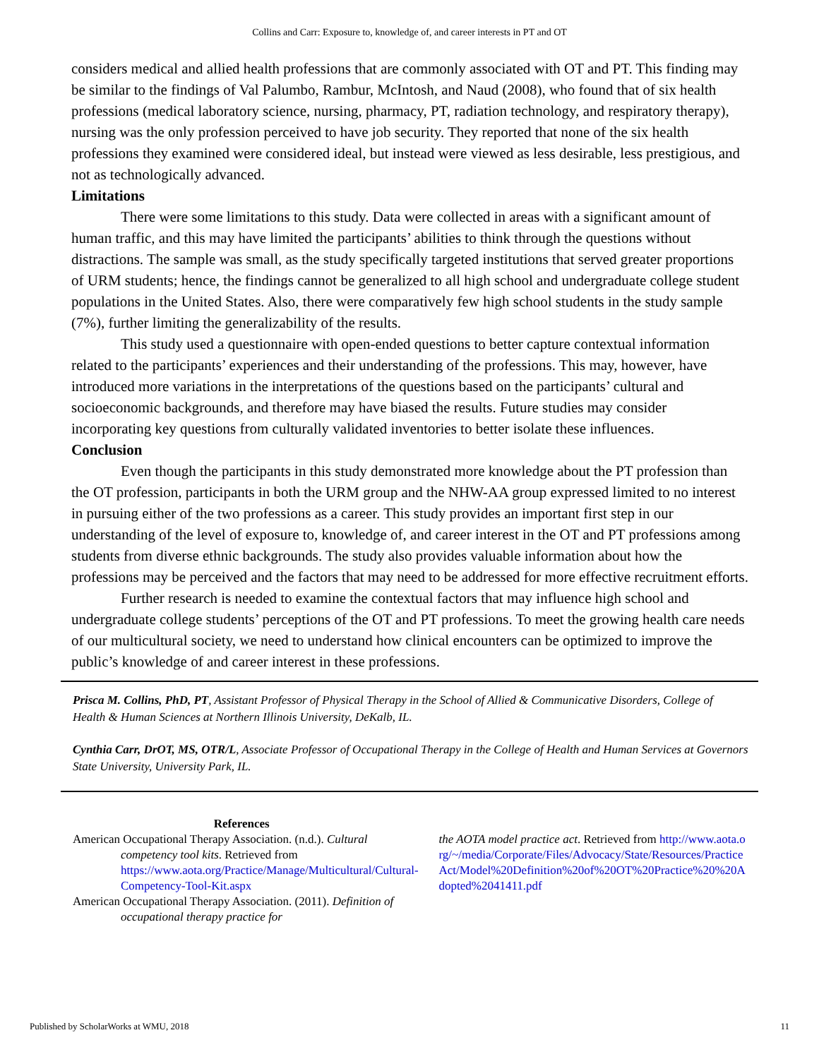Collins and Carr: Exposure to, knowledge of, and career interests in PT and OT
considers medical and allied health professions that are commonly associated with OT and PT. This finding may be similar to the findings of Val Palumbo, Rambur, McIntosh, and Naud (2008), who found that of six health professions (medical laboratory science, nursing, pharmacy, PT, radiation technology, and respiratory therapy), nursing was the only profession perceived to have job security. They reported that none of the six health professions they examined were considered ideal, but instead were viewed as less desirable, less prestigious, and not as technologically advanced.
Limitations
There were some limitations to this study. Data were collected in areas with a significant amount of human traffic, and this may have limited the participants’ abilities to think through the questions without distractions. The sample was small, as the study specifically targeted institutions that served greater proportions of URM students; hence, the findings cannot be generalized to all high school and undergraduate college student populations in the United States. Also, there were comparatively few high school students in the study sample (7%), further limiting the generalizability of the results.
This study used a questionnaire with open-ended questions to better capture contextual information related to the participants’ experiences and their understanding of the professions. This may, however, have introduced more variations in the interpretations of the questions based on the participants’ cultural and socioeconomic backgrounds, and therefore may have biased the results. Future studies may consider incorporating key questions from culturally validated inventories to better isolate these influences.
Conclusion
Even though the participants in this study demonstrated more knowledge about the PT profession than the OT profession, participants in both the URM group and the NHW-AA group expressed limited to no interest in pursuing either of the two professions as a career. This study provides an important first step in our understanding of the level of exposure to, knowledge of, and career interest in the OT and PT professions among students from diverse ethnic backgrounds. The study also provides valuable information about how the professions may be perceived and the factors that may need to be addressed for more effective recruitment efforts.
Further research is needed to examine the contextual factors that may influence high school and undergraduate college students’ perceptions of the OT and PT professions. To meet the growing health care needs of our multicultural society, we need to understand how clinical encounters can be optimized to improve the public’s knowledge of and career interest in these professions.
Prisca M. Collins, PhD, PT, Assistant Professor of Physical Therapy in the School of Allied & Communicative Disorders, College of Health & Human Sciences at Northern Illinois University, DeKalb, IL.
Cynthia Carr, DrOT, MS, OTR/L, Associate Professor of Occupational Therapy in the College of Health and Human Services at Governors State University, University Park, IL.
References
American Occupational Therapy Association. (n.d.). Cultural competency tool kits. Retrieved from https://www.aota.org/Practice/Manage/Multicultural/Cultural-Competency-Tool-Kit.aspx
American Occupational Therapy Association. (2011). Definition of occupational therapy practice for
the AOTA model practice act. Retrieved from http://www.aota.org/~/media/Corporate/Files/Advocacy/State/Resources/PracticeAct/Model%20Definition%20of%20OT%20Practice%20%20Adopted%2041411.pdf
Published by ScholarWorks at WMU, 2018 11